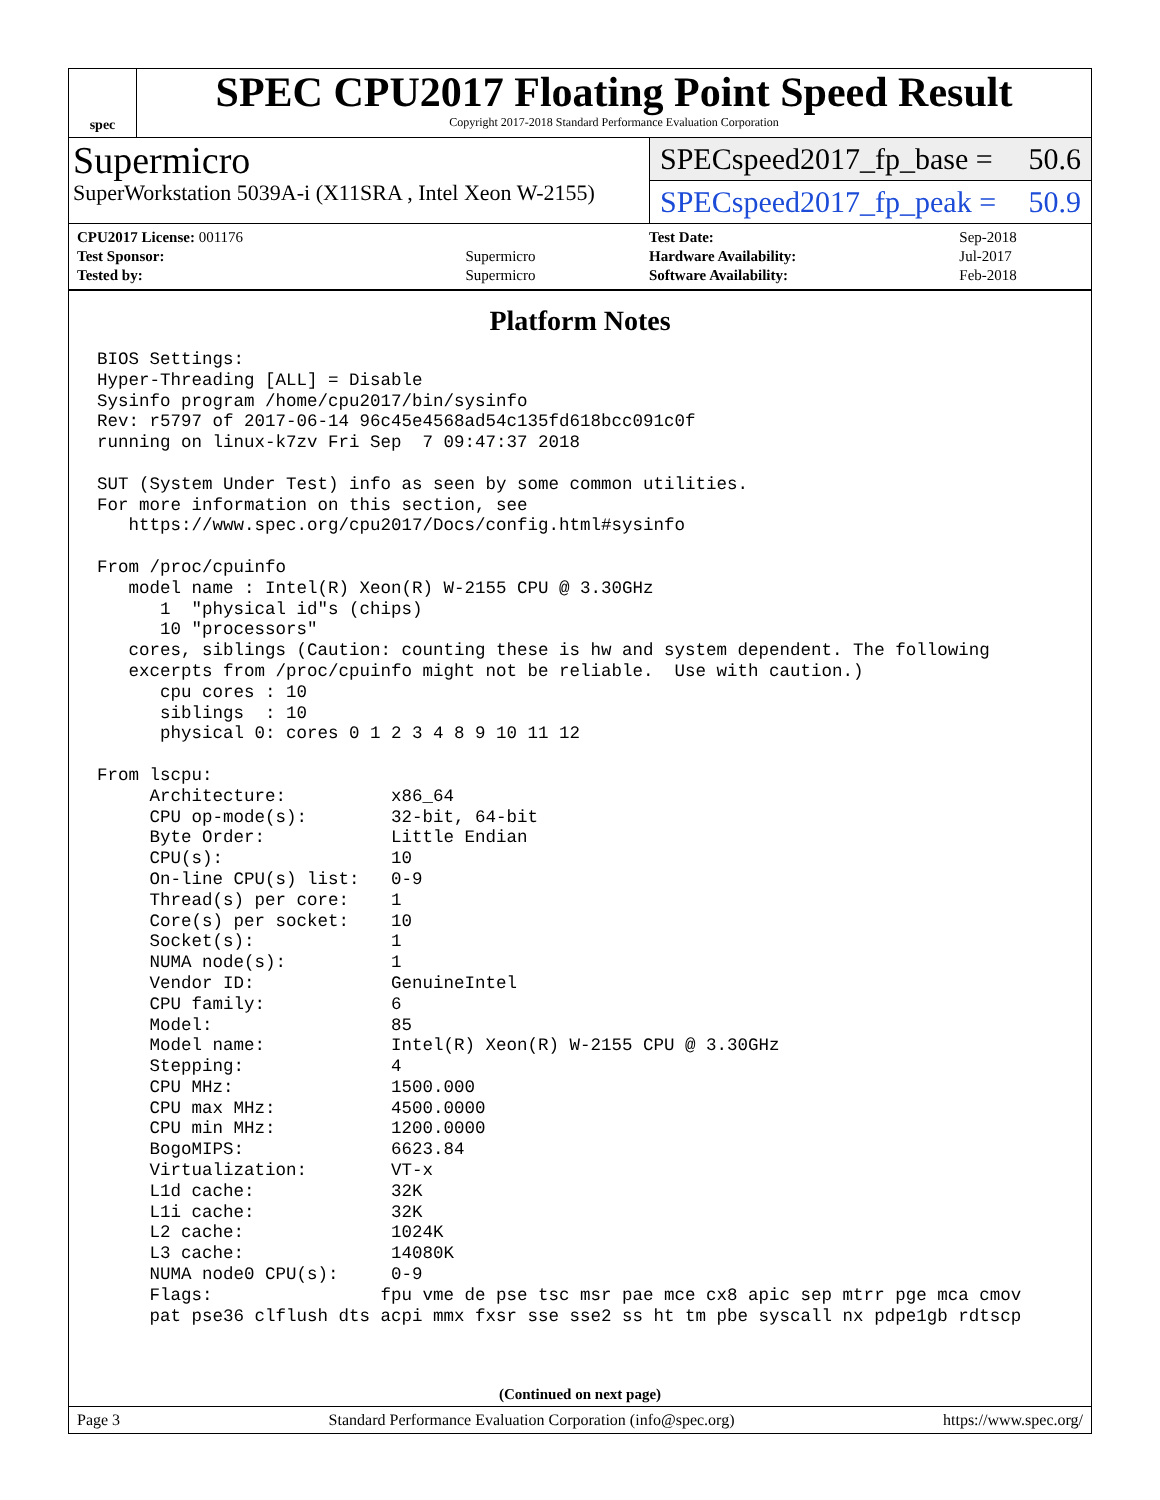spec
SPEC CPU2017 Floating Point Speed Result
Copyright 2017-2018 Standard Performance Evaluation Corporation
Supermicro
SuperWorkstation 5039A-i (X11SRA , Intel Xeon W-2155)
SPECspeed2017_fp_base = 50.6
SPECspeed2017_fp_peak = 50.9
| CPU2017 License: 001176 | |
| Test Sponsor: | Supermicro |
| Tested by: | Supermicro |
| Test Date: | Sep-2018 |
| Hardware Availability: | Jul-2017 |
| Software Availability: | Feb-2018 |
Platform Notes
BIOS Settings:
Hyper-Threading [ALL] = Disable
Sysinfo program /home/cpu2017/bin/sysinfo
Rev: r5797 of 2017-06-14 96c45e4568ad54c135fd618bcc091c0f
running on linux-k7zv Fri Sep  7 09:47:37 2018

SUT (System Under Test) info as seen by some common utilities.
For more information on this section, see
   https://www.spec.org/cpu2017/Docs/config.html#sysinfo

From /proc/cpuinfo
   model name : Intel(R) Xeon(R) W-2155 CPU @ 3.30GHz
      1  "physical id"s (chips)
      10 "processors"
   cores, siblings (Caution: counting these is hw and system dependent. The following
   excerpts from /proc/cpuinfo might not be reliable.  Use with caution.)
      cpu cores : 10
      siblings  : 10
      physical 0: cores 0 1 2 3 4 8 9 10 11 12

From lscpu:
     Architecture:          x86_64
     CPU op-mode(s):        32-bit, 64-bit
     Byte Order:            Little Endian
     CPU(s):                10
     On-line CPU(s) list:   0-9
     Thread(s) per core:    1
     Core(s) per socket:    10
     Socket(s):             1
     NUMA node(s):          1
     Vendor ID:             GenuineIntel
     CPU family:            6
     Model:                 85
     Model name:            Intel(R) Xeon(R) W-2155 CPU @ 3.30GHz
     Stepping:              4
     CPU MHz:               1500.000
     CPU max MHz:           4500.0000
     CPU min MHz:           1200.0000
     BogoMIPS:              6623.84
     Virtualization:        VT-x
     L1d cache:             32K
     L1i cache:             32K
     L2 cache:              1024K
     L3 cache:              14080K
     NUMA node0 CPU(s):     0-9
     Flags:                fpu vme de pse tsc msr pae mce cx8 apic sep mtrr pge mca cmov
     pat pse36 clflush dts acpi mmx fxsr sse sse2 ss ht tm pbe syscall nx pdpe1gb rdtscp
(Continued on next page)
Page 3 Standard Performance Evaluation Corporation (info@spec.org) https://www.spec.org/